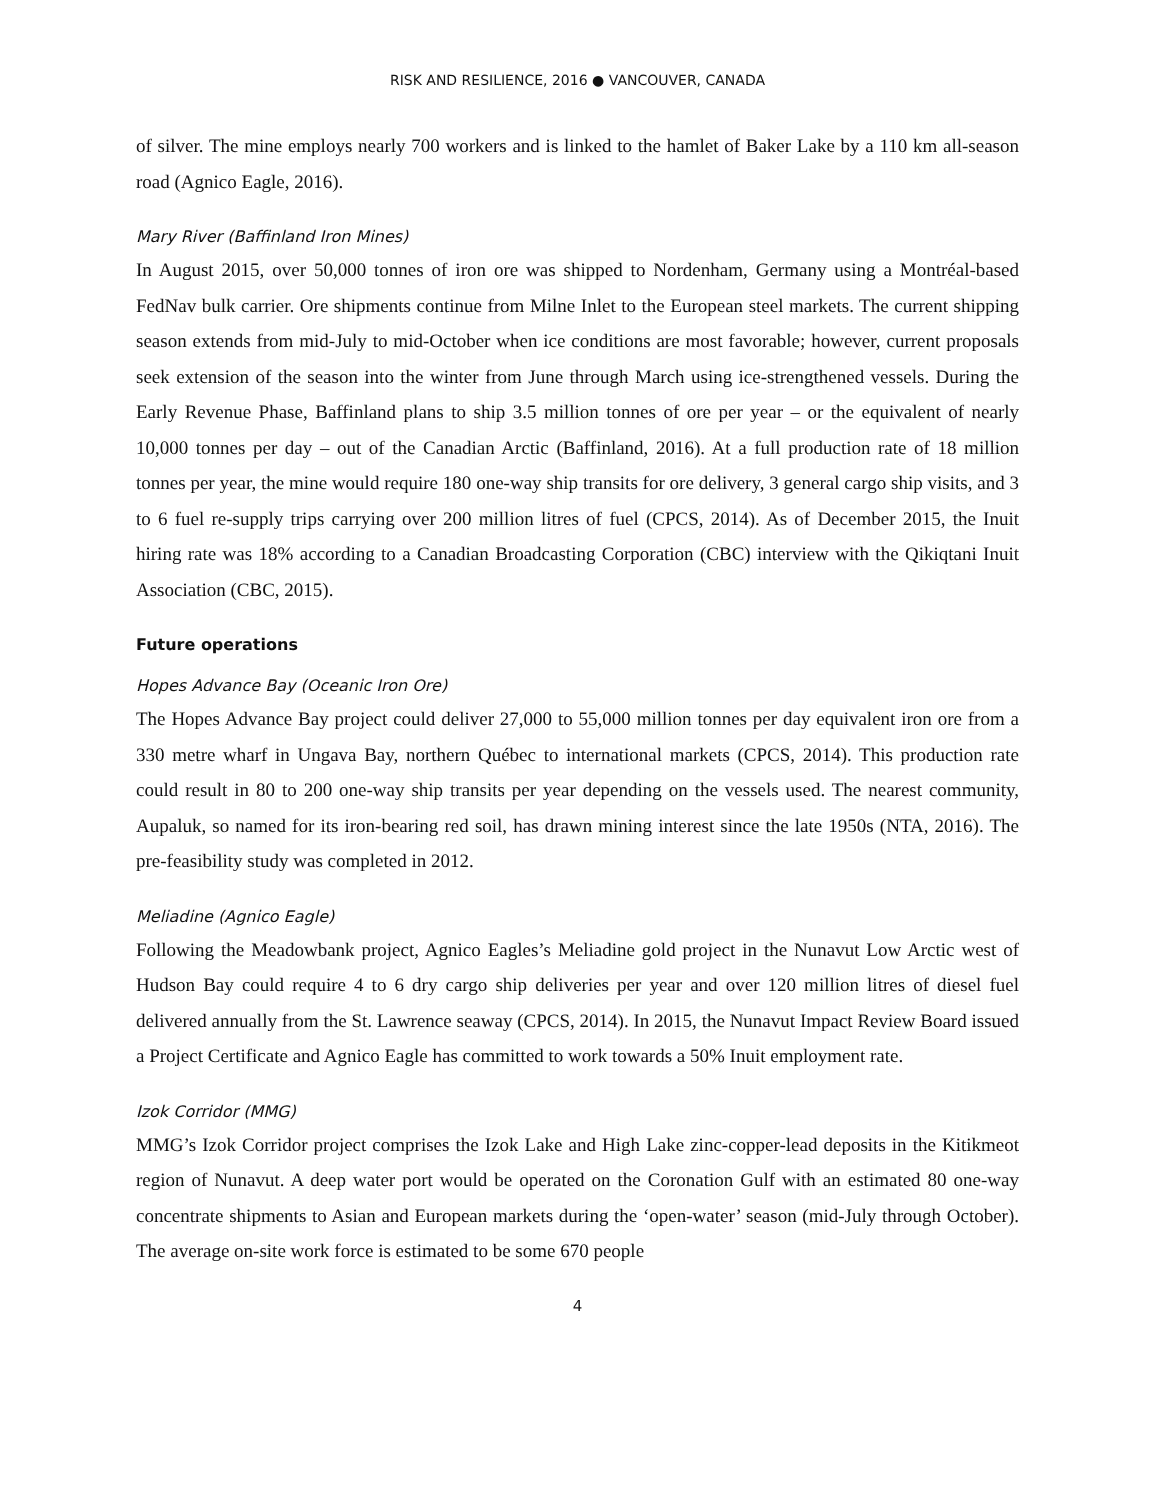RISK AND RESILIENCE, 2016 ● VANCOUVER, CANADA
of silver. The mine employs nearly 700 workers and is linked to the hamlet of Baker Lake by a 110 km all-season road (Agnico Eagle, 2016).
Mary River (Baffinland Iron Mines)
In August 2015, over 50,000 tonnes of iron ore was shipped to Nordenham, Germany using a Montréal-based FedNav bulk carrier. Ore shipments continue from Milne Inlet to the European steel markets. The current shipping season extends from mid-July to mid-October when ice conditions are most favorable; however, current proposals seek extension of the season into the winter from June through March using ice-strengthened vessels. During the Early Revenue Phase, Baffinland plans to ship 3.5 million tonnes of ore per year – or the equivalent of nearly 10,000 tonnes per day – out of the Canadian Arctic (Baffinland, 2016). At a full production rate of 18 million tonnes per year, the mine would require 180 one-way ship transits for ore delivery, 3 general cargo ship visits, and 3 to 6 fuel re-supply trips carrying over 200 million litres of fuel (CPCS, 2014). As of December 2015, the Inuit hiring rate was 18% according to a Canadian Broadcasting Corporation (CBC) interview with the Qikiqtani Inuit Association (CBC, 2015).
Future operations
Hopes Advance Bay (Oceanic Iron Ore)
The Hopes Advance Bay project could deliver 27,000 to 55,000 million tonnes per day equivalent iron ore from a 330 metre wharf in Ungava Bay, northern Québec to international markets (CPCS, 2014). This production rate could result in 80 to 200 one-way ship transits per year depending on the vessels used. The nearest community, Aupaluk, so named for its iron-bearing red soil, has drawn mining interest since the late 1950s (NTA, 2016). The pre-feasibility study was completed in 2012.
Meliadine (Agnico Eagle)
Following the Meadowbank project, Agnico Eagles’s Meliadine gold project in the Nunavut Low Arctic west of Hudson Bay could require 4 to 6 dry cargo ship deliveries per year and over 120 million litres of diesel fuel delivered annually from the St. Lawrence seaway (CPCS, 2014). In 2015, the Nunavut Impact Review Board issued a Project Certificate and Agnico Eagle has committed to work towards a 50% Inuit employment rate.
Izok Corridor (MMG)
MMG’s Izok Corridor project comprises the Izok Lake and High Lake zinc-copper-lead deposits in the Kitikmeot region of Nunavut. A deep water port would be operated on the Coronation Gulf with an estimated 80 one-way concentrate shipments to Asian and European markets during the ‘open-water’ season (mid-July through October). The average on-site work force is estimated to be some 670 people
4